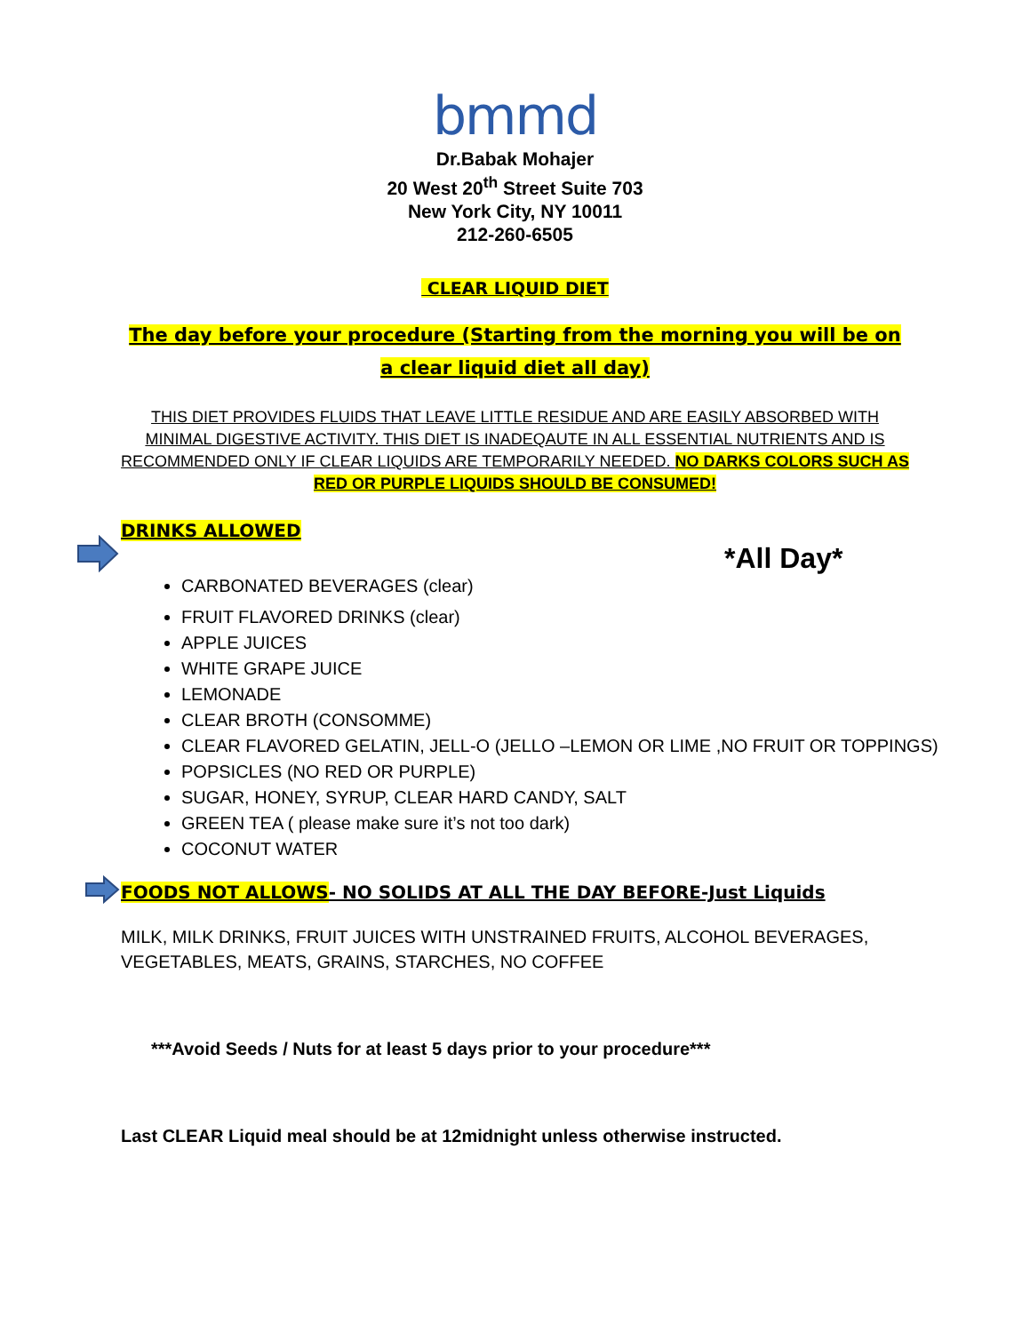bmmd
Dr.Babak Mohajer
20 West 20<sup>th</sup> Street Suite 703
New York City, NY 10011
212-260-6505
CLEAR LIQUID DIET
The day before your procedure (Starting from the morning you will be on a clear liquid diet all day)
THIS DIET PROVIDES FLUIDS THAT LEAVE LITTLE RESIDUE AND ARE EASILY ABSORBED WITH MINIMAL DIGESTIVE ACTIVITY. THIS DIET IS INADEQAUTE IN ALL ESSENTIAL NUTRIENTS AND IS RECOMMENDED ONLY IF CLEAR LIQUIDS ARE TEMPORARILY NEEDED. NO DARKS COLORS SUCH AS RED OR PURPLE LIQUIDS SHOULD BE CONSUMED!
DRINKS ALLOWED
*All Day*
CARBONATED BEVERAGES (clear)
FRUIT FLAVORED DRINKS (clear)
APPLE JUICES
WHITE GRAPE JUICE
LEMONADE
CLEAR BROTH (CONSOMME)
CLEAR FLAVORED GELATIN, JELL-O (JELLO –LEMON OR LIME ,NO FRUIT OR TOPPINGS)
POPSICLES (NO RED OR PURPLE)
SUGAR, HONEY, SYRUP, CLEAR HARD CANDY, SALT
GREEN TEA ( please make sure it’s not too dark)
COCONUT WATER
FOODS NOT ALLOWS- NO SOLIDS AT ALL THE DAY BEFORE-Just Liquids
MILK, MILK DRINKS, FRUIT JUICES WITH UNSTRAINED FRUITS, ALCOHOL BEVERAGES, VEGETABLES, MEATS, GRAINS, STARCHES, NO COFFEE
***Avoid Seeds / Nuts for at least 5 days prior to your procedure***
Last CLEAR Liquid meal should be at 12midnight unless otherwise instructed.